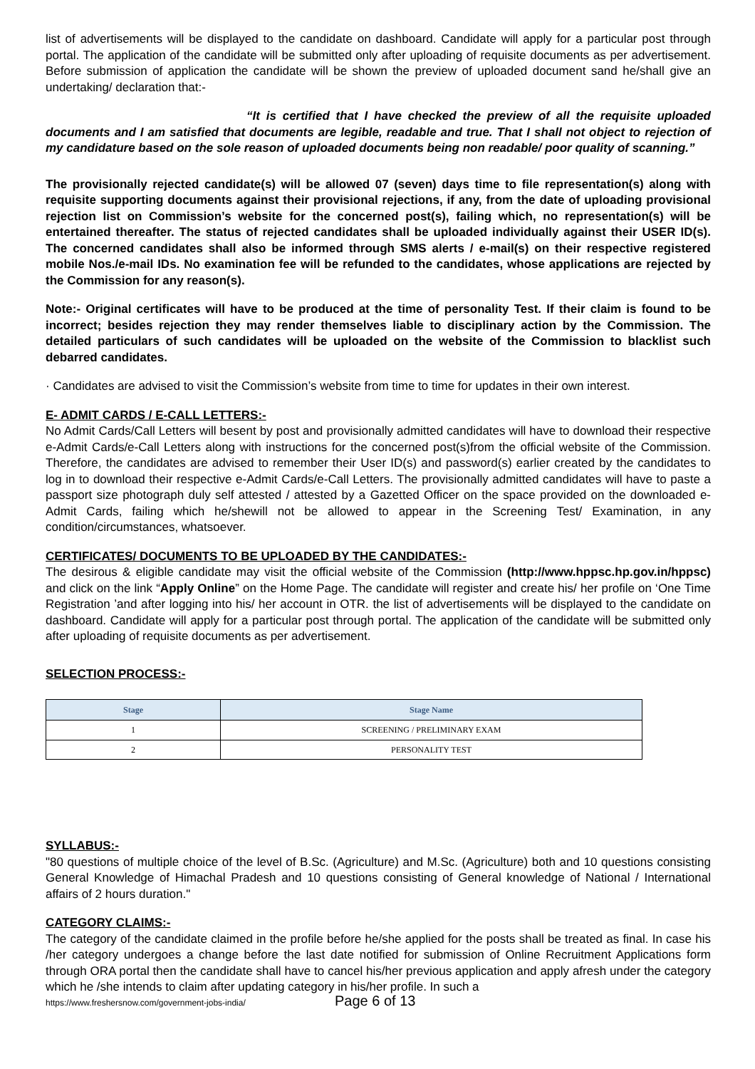list of advertisements will be displayed to the candidate on dashboard. Candidate will apply for a particular post through portal. The application of the candidate will be submitted only after uploading of requisite documents as per advertisement. Before submission of application the candidate will be shown the preview of uploaded document sand he/shall give an undertaking/ declaration that:-
“It is certified that I have checked the preview of all the requisite uploaded documents and I am satisfied that documents are legible, readable and true. That I shall not object to rejection of my candidature based on the sole reason of uploaded documents being non readable/ poor quality of scanning.”
The provisionally rejected candidate(s) will be allowed 07 (seven) days time to file representation(s) along with requisite supporting documents against their provisional rejections, if any, from the date of uploading provisional rejection list on Commission’s website for the concerned post(s), failing which, no representation(s) will be entertained thereafter. The status of rejected candidates shall be uploaded individually against their USER ID(s). The concerned candidates shall also be informed through SMS alerts / e-mail(s) on their respective registered mobile Nos./e-mail IDs. No examination fee will be refunded to the candidates, whose applications are rejected by the Commission for any reason(s).
Note:- Original certificates will have to be produced at the time of personality Test. If their claim is found to be incorrect; besides rejection they may render themselves liable to disciplinary action by the Commission. The detailed particulars of such candidates will be uploaded on the website of the Commission to blacklist such debarred candidates.
· Candidates are advised to visit the Commission’s website from time to time for updates in their own interest.
E- ADMIT CARDS / E-CALL LETTERS:-
No Admit Cards/Call Letters will besent by post and provisionally admitted candidates will have to download their respective e-Admit Cards/e-Call Letters along with instructions for the concerned post(s)from the official website of the Commission. Therefore, the candidates are advised to remember their User ID(s) and password(s) earlier created by the candidates to log in to download their respective e-Admit Cards/e-Call Letters. The provisionally admitted candidates will have to paste a passport size photograph duly self attested / attested by a Gazetted Officer on the space provided on the downloaded e-Admit Cards, failing which he/shewill not be allowed to appear in the Screening Test/ Examination, in any condition/circumstances, whatsoever.
CERTIFICATES/ DOCUMENTS TO BE UPLOADED BY THE CANDIDATES:-
The desirous & eligible candidate may visit the official website of the Commission (http://www.hppsc.hp.gov.in/hppsc) and click on the link “Apply Online” on the Home Page. The candidate will register and create his/ her profile on ‘One Time Registration ’and after logging into his/ her account in OTR. the list of advertisements will be displayed to the candidate on dashboard. Candidate will apply for a particular post through portal. The application of the candidate will be submitted only after uploading of requisite documents as per advertisement.
SELECTION PROCESS:-
| Stage | Stage Name |
| --- | --- |
| 1 | SCREENING / PRELIMINARY EXAM |
| 2 | PERSONALITY TEST |
SYLLABUS:-
"80 questions of multiple choice of the level of B.Sc. (Agriculture) and M.Sc. (Agriculture) both and 10 questions consisting General Knowledge of Himachal Pradesh and 10 questions consisting of General knowledge of National / International affairs of 2 hours duration."
CATEGORY CLAIMS:-
The category of the candidate claimed in the profile before he/she applied for the posts shall be treated as final. In case his /her category undergoes a change before the last date notified for submission of Online Recruitment Applications form through ORA portal then the candidate shall have to cancel his/her previous application and apply afresh under the category which he /she intends to claim after updating category in his/her profile. In such a
https://www.freshersnow.com/government-jobs-india/ Page 6 of 13